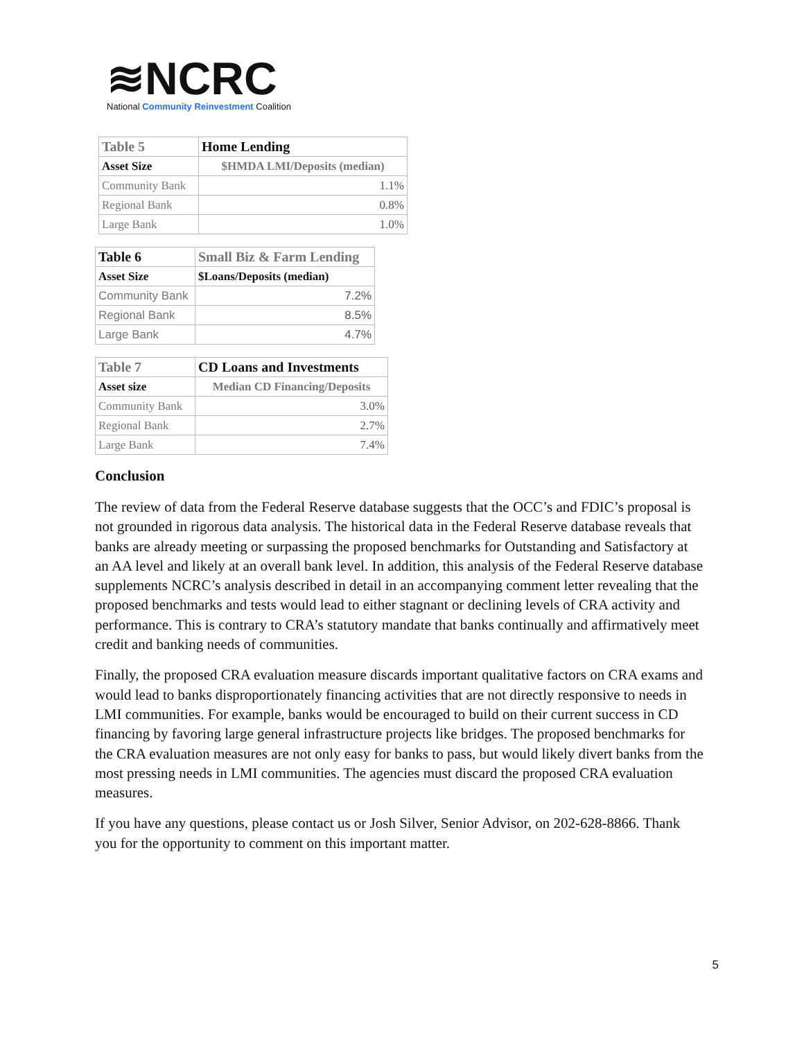≋NCRC
National Community Reinvestment Coalition
| Table 5 | Home Lending |
| --- | --- |
| Asset Size | $HMDA LMI/Deposits (median) |
| Community Bank | 1.1% |
| Regional Bank | 0.8% |
| Large Bank | 1.0% |
| Table 6 | Small Biz & Farm Lending |
| --- | --- |
| Asset Size | $Loans/Deposits (median) |
| Community Bank | 7.2% |
| Regional Bank | 8.5% |
| Large Bank | 4.7% |
| Table 7 | CD Loans and Investments |
| --- | --- |
| Asset size | Median CD Financing/Deposits |
| Community Bank | 3.0% |
| Regional Bank | 2.7% |
| Large Bank | 7.4% |
Conclusion
The review of data from the Federal Reserve database suggests that the OCC’s and FDIC’s proposal is not grounded in rigorous data analysis. The historical data in the Federal Reserve database reveals that banks are already meeting or surpassing the proposed benchmarks for Outstanding and Satisfactory at an AA level and likely at an overall bank level. In addition, this analysis of the Federal Reserve database supplements NCRC’s analysis described in detail in an accompanying comment letter revealing that the proposed benchmarks and tests would lead to either stagnant or declining levels of CRA activity and performance. This is contrary to CRA’s statutory mandate that banks continually and affirmatively meet credit and banking needs of communities.
Finally, the proposed CRA evaluation measure discards important qualitative factors on CRA exams and would lead to banks disproportionately financing activities that are not directly responsive to needs in LMI communities. For example, banks would be encouraged to build on their current success in CD financing by favoring large general infrastructure projects like bridges. The proposed benchmarks for the CRA evaluation measures are not only easy for banks to pass, but would likely divert banks from the most pressing needs in LMI communities. The agencies must discard the proposed CRA evaluation measures.
If you have any questions, please contact us or Josh Silver, Senior Advisor, on 202-628-8866. Thank you for the opportunity to comment on this important matter.
5